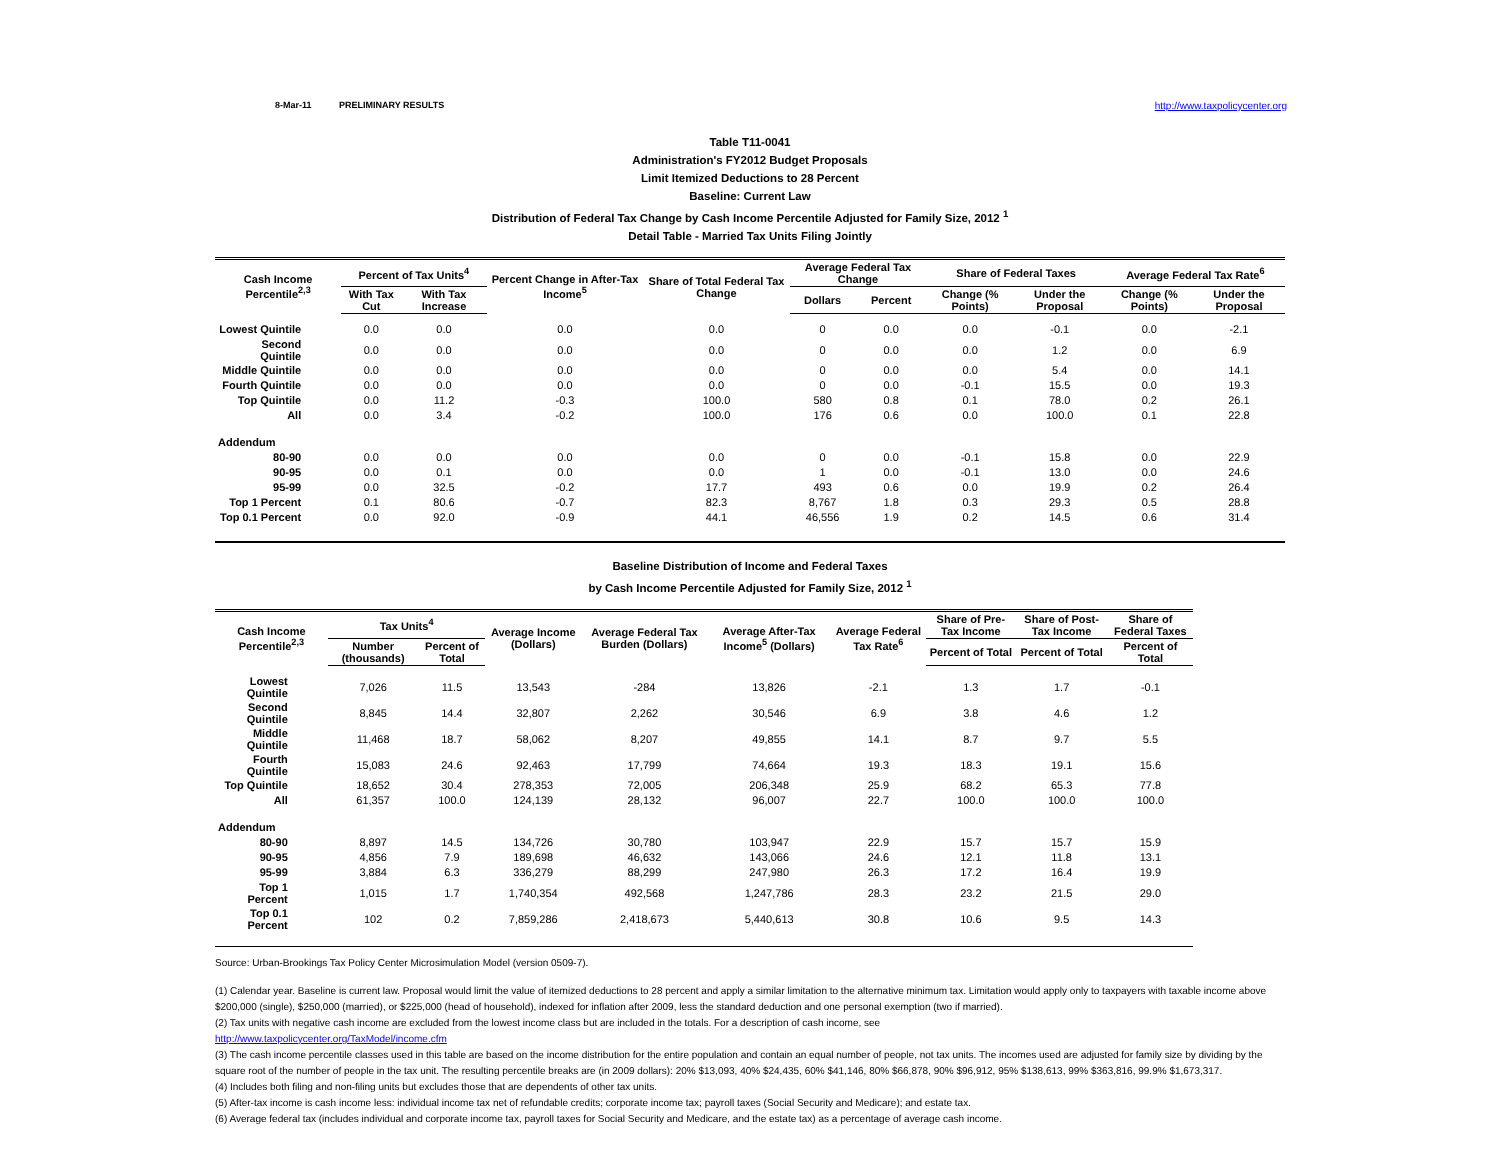8-Mar-11 PRELIMINARY RESULTS http://www.taxpolicycenter.org
Table T11-0041
Administration's FY2012 Budget Proposals
Limit Itemized Deductions to 28 Percent
Baseline: Current Law
Distribution of Federal Tax Change by Cash Income Percentile Adjusted for Family Size, 2012 <sup>1</sup>
Detail Table - Married Tax Units Filing Jointly
| Cash Income Percentile<sup>2,3</sup> | Percent of Tax Units<sup>4</sup> | | Percent Change in After-Tax Income<sup>5</sup> | Share of Total Federal Tax Change | Average Federal Tax Change | | Share of Federal Taxes | | Average Federal Tax Rate<sup>6</sup> | |
| --- | --- | --- | --- | --- | --- | --- | --- | --- | --- | --- |
| | With Tax Cut | With Tax Increase | | | Dollars | Percent | Change (% Points) | Under the Proposal | Change (% Points) | Under the Proposal |
| Lowest Quintile | 0.0 | 0.0 | 0.0 | 0.0 | 0 | 0.0 | 0.0 | -0.1 | 0.0 | -2.1 |
| Second Quintile | 0.0 | 0.0 | 0.0 | 0.0 | 0 | 0.0 | 0.0 | 1.2 | 0.0 | 6.9 |
| Middle Quintile | 0.0 | 0.0 | 0.0 | 0.0 | 0 | 0.0 | 0.0 | 5.4 | 0.0 | 14.1 |
| Fourth Quintile | 0.0 | 0.0 | 0.0 | 0.0 | 0 | 0.0 | -0.1 | 15.5 | 0.0 | 19.3 |
| Top Quintile | 0.0 | 11.2 | -0.3 | 100.0 | 580 | 0.8 | 0.1 | 78.0 | 0.2 | 26.1 |
| All | 0.0 | 3.4 | -0.2 | 100.0 | 176 | 0.6 | 0.0 | 100.0 | 0.1 | 22.8 |
| Addendum | | | | | | | | | | |
| 80-90 | 0.0 | 0.0 | 0.0 | 0.0 | 0 | 0.0 | -0.1 | 15.8 | 0.0 | 22.9 |
| 90-95 | 0.0 | 0.1 | 0.0 | 0.0 | 1 | 0.0 | -0.1 | 13.0 | 0.0 | 24.6 |
| 95-99 | 0.0 | 32.5 | -0.2 | 17.7 | 493 | 0.6 | 0.0 | 19.9 | 0.2 | 26.4 |
| Top 1 Percent | 0.1 | 80.6 | -0.7 | 82.3 | 8,767 | 1.8 | 0.3 | 29.3 | 0.5 | 28.8 |
| Top 0.1 Percent | 0.0 | 92.0 | -0.9 | 44.1 | 46,556 | 1.9 | 0.2 | 14.5 | 0.6 | 31.4 |
Baseline Distribution of Income and Federal Taxes
by Cash Income Percentile Adjusted for Family Size, 2012 <sup>1</sup>
| Cash Income Percentile<sup>2,3</sup> | Tax Units<sup>4</sup> | | Average Income (Dollars) | Average Federal Tax Burden (Dollars) | Average After-Tax Income<sup>5</sup> (Dollars) | Average Federal Tax Rate<sup>6</sup> | Share of Pre-Tax Income | Share of Post-Tax Income | Share of Federal Taxes |
| --- | --- | --- | --- | --- | --- | --- | --- | --- | --- |
| | Number (thousands) | Percent of Total | | | | | Percent of Total | Percent of Total | Percent of Total |
| Lowest Quintile | 7,026 | 11.5 | 13,543 | -284 | 13,826 | -2.1 | 1.3 | 1.7 | -0.1 |
| Second Quintile | 8,845 | 14.4 | 32,807 | 2,262 | 30,546 | 6.9 | 3.8 | 4.6 | 1.2 |
| Middle Quintile | 11,468 | 18.7 | 58,062 | 8,207 | 49,855 | 14.1 | 8.7 | 9.7 | 5.5 |
| Fourth Quintile | 15,083 | 24.6 | 92,463 | 17,799 | 74,664 | 19.3 | 18.3 | 19.1 | 15.6 |
| Top Quintile | 18,652 | 30.4 | 278,353 | 72,005 | 206,348 | 25.9 | 68.2 | 65.3 | 77.8 |
| All | 61,357 | 100.0 | 124,139 | 28,132 | 96,007 | 22.7 | 100.0 | 100.0 | 100.0 |
| Addendum | | | | | | | | | |
| 80-90 | 8,897 | 14.5 | 134,726 | 30,780 | 103,947 | 22.9 | 15.7 | 15.7 | 15.9 |
| 90-95 | 4,856 | 7.9 | 189,698 | 46,632 | 143,066 | 24.6 | 12.1 | 11.8 | 13.1 |
| 95-99 | 3,884 | 6.3 | 336,279 | 88,299 | 247,980 | 26.3 | 17.2 | 16.4 | 19.9 |
| Top 1 Percent | 1,015 | 1.7 | 1,740,354 | 492,568 | 1,247,786 | 28.3 | 23.2 | 21.5 | 29.0 |
| Top 0.1 Percent | 102 | 0.2 | 7,859,286 | 2,418,673 | 5,440,613 | 30.8 | 10.6 | 9.5 | 14.3 |
Source: Urban-Brookings Tax Policy Center Microsimulation Model (version 0509-7).
(1) Calendar year. Baseline is current law. Proposal would limit the value of itemized deductions to 28 percent and apply a similar limitation to the alternative minimum tax. Limitation would apply only to taxpayers with taxable income above $200,000 (single), $250,000 (married), or $225,000 (head of household), indexed for inflation after 2009, less the standard deduction and one personal exemption (two if married).
(2) Tax units with negative cash income are excluded from the lowest income class but are included in the totals. For a description of cash income, see
http://www.taxpolicycenter.org/TaxModel/income.cfm
(3) The cash income percentile classes used in this table are based on the income distribution for the entire population and contain an equal number of people, not tax units. The incomes used are adjusted for family size by dividing by the square root of the number of people in the tax unit. The resulting percentile breaks are (in 2009 dollars): 20% $13,093, 40% $24,435, 60% $41,146, 80% $66,878, 90% $96,912, 95% $138,613, 99% $363,816, 99.9% $1,673,317.
(4) Includes both filing and non-filing units but excludes those that are dependents of other tax units.
(5) After-tax income is cash income less: individual income tax net of refundable credits; corporate income tax; payroll taxes (Social Security and Medicare); and estate tax.
(6) Average federal tax (includes individual and corporate income tax, payroll taxes for Social Security and Medicare, and the estate tax) as a percentage of average cash income.